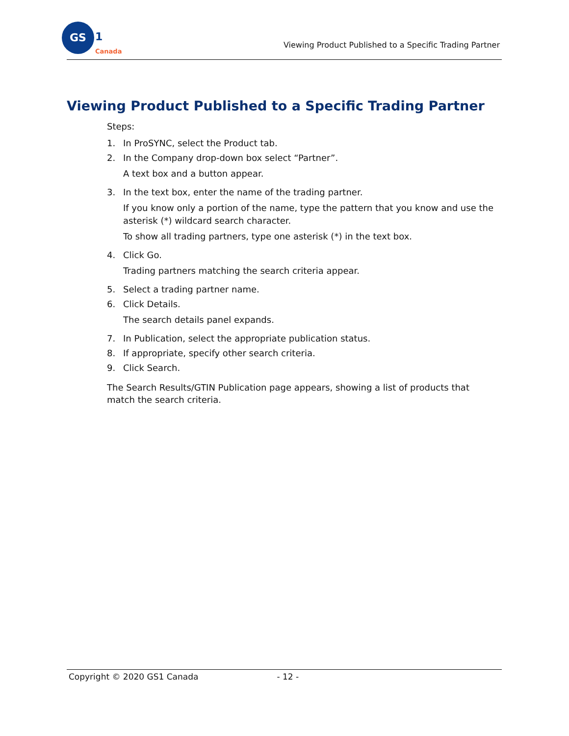GS
1
Canada
Viewing Product Published to a Specific Trading Partner
Viewing Product Published to a Specific Trading Partner
Steps:
1. In ProSYNC, select the Product tab.
2. In the Company drop-down box select “Partner”.
A text box and a button appear.
3. In the text box, enter the name of the trading partner.
If you know only a portion of the name, type the pattern that you know and use the asterisk (*) wildcard search character.
To show all trading partners, type one asterisk (*) in the text box.
4. Click Go.
Trading partners matching the search criteria appear.
5. Select a trading partner name.
6. Click Details.
The search details panel expands.
7. In Publication, select the appropriate publication status.
8. If appropriate, specify other search criteria.
9. Click Search.
The Search Results/GTIN Publication page appears, showing a list of products that match the search criteria.
Copyright © 2020 GS1 Canada - 12 -